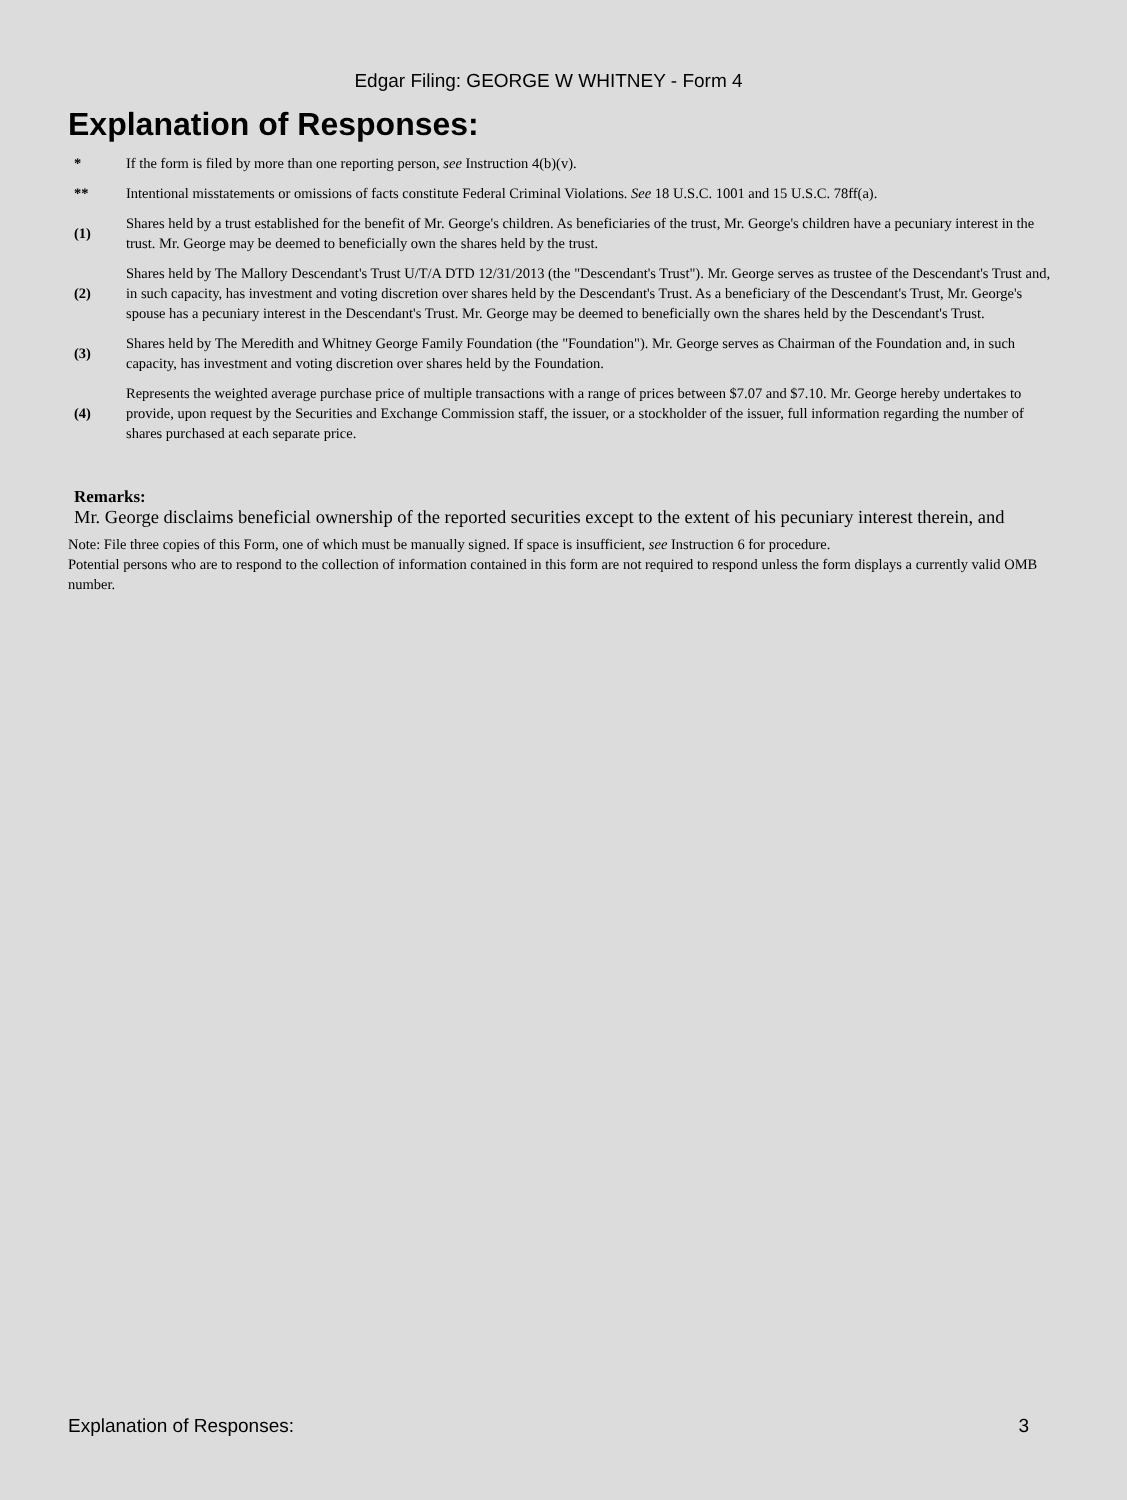Edgar Filing: GEORGE W WHITNEY - Form 4
Explanation of Responses:
| * | If the form is filed by more than one reporting person, see Instruction 4(b)(v). |
| ** | Intentional misstatements or omissions of facts constitute Federal Criminal Violations. See 18 U.S.C. 1001 and 15 U.S.C. 78ff(a). |
| (1) | Shares held by a trust established for the benefit of Mr. George's children. As beneficiaries of the trust, Mr. George's children have a pecuniary interest in the trust. Mr. George may be deemed to beneficially own the shares held by the trust. |
| (2) | Shares held by The Mallory Descendant's Trust U/T/A DTD 12/31/2013 (the "Descendant's Trust"). Mr. George serves as trustee of the Descendant's Trust and, in such capacity, has investment and voting discretion over shares held by the Descendant's Trust. As a beneficiary of the Descendant's Trust, Mr. George's spouse has a pecuniary interest in the Descendant's Trust. Mr. George may be deemed to beneficially own the shares held by the Descendant's Trust. |
| (3) | Shares held by The Meredith and Whitney George Family Foundation (the "Foundation"). Mr. George serves as Chairman of the Foundation and, in such capacity, has investment and voting discretion over shares held by the Foundation. |
| (4) | Represents the weighted average purchase price of multiple transactions with a range of prices between $7.07 and $7.10. Mr. George hereby undertakes to provide, upon request by the Securities and Exchange Commission staff, the issuer, or a stockholder of the issuer, full information regarding the number of shares purchased at each separate price. |
Remarks:
Mr. George disclaims beneficial ownership of the reported securities except to the extent of his pecuniary interest therein, and
Note: File three copies of this Form, one of which must be manually signed. If space is insufficient, see Instruction 6 for procedure.
Potential persons who are to respond to the collection of information contained in this form are not required to respond unless the form displays a currently valid OMB number.
Explanation of Responses: 3